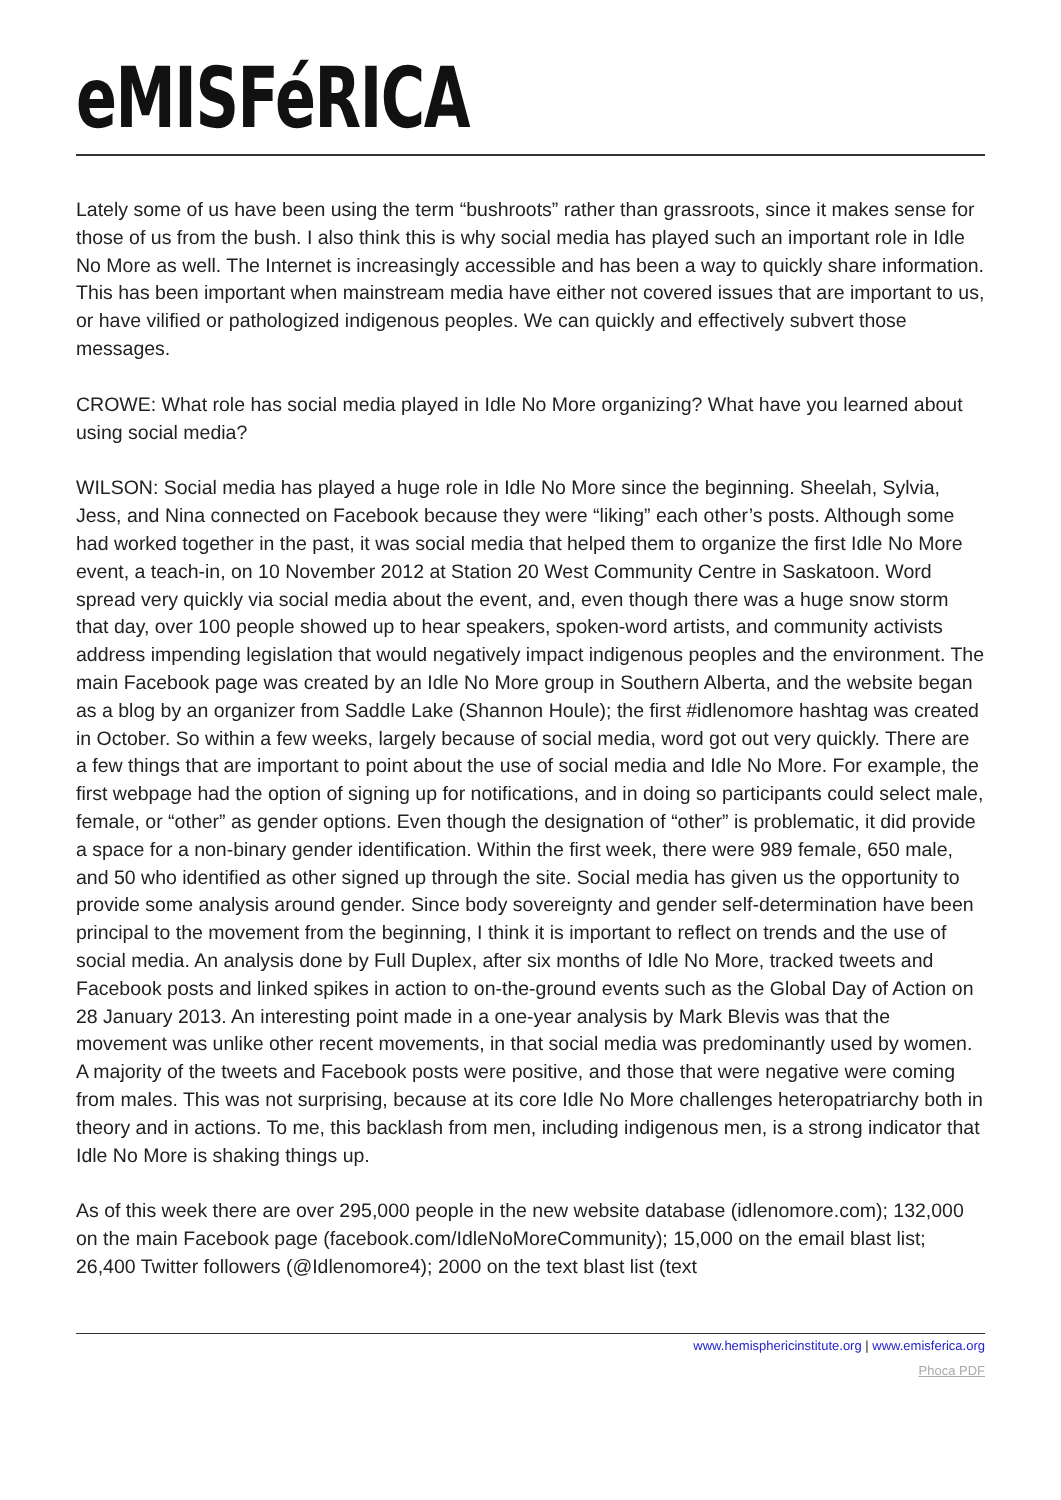eMISFéRICA
Lately some of us have been using the term “bushroots” rather than grassroots, since it makes sense for those of us from the bush. I also think this is why social media has played such an important role in Idle No More as well. The Internet is increasingly accessible and has been a way to quickly share information. This has been important when mainstream media have either not covered issues that are important to us, or have vilified or pathologized indigenous peoples. We can quickly and effectively subvert those messages.
CROWE: What role has social media played in Idle No More organizing? What have you learned about using social media?
WILSON: Social media has played a huge role in Idle No More since the beginning. Sheelah, Sylvia, Jess, and Nina connected on Facebook because they were “liking” each other’s posts. Although some had worked together in the past, it was social media that helped them to organize the first Idle No More event, a teach-in, on 10 November 2012 at Station 20 West Community Centre in Saskatoon. Word spread very quickly via social media about the event, and, even though there was a huge snow storm that day, over 100 people showed up to hear speakers, spoken-word artists, and community activists address impending legislation that would negatively impact indigenous peoples and the environment. The main Facebook page was created by an Idle No More group in Southern Alberta, and the website began as a blog by an organizer from Saddle Lake (Shannon Houle); the first #idlenomore hashtag was created in October. So within a few weeks, largely because of social media, word got out very quickly. There are a few things that are important to point about the use of social media and Idle No More. For example, the first webpage had the option of signing up for notifications, and in doing so participants could select male, female, or “other” as gender options. Even though the designation of “other” is problematic, it did provide a space for a non-binary gender identification. Within the first week, there were 989 female, 650 male, and 50 who identified as other signed up through the site. Social media has given us the opportunity to provide some analysis around gender. Since body sovereignty and gender self-determination have been principal to the movement from the beginning, I think it is important to reflect on trends and the use of social media. An analysis done by Full Duplex, after six months of Idle No More, tracked tweets and Facebook posts and linked spikes in action to on-the-ground events such as the Global Day of Action on 28 January 2013. An interesting point made in a one-year analysis by Mark Blevis was that the movement was unlike other recent movements, in that social media was predominantly used by women. A majority of the tweets and Facebook posts were positive, and those that were negative were coming from males. This was not surprising, because at its core Idle No More challenges heteropatriarchy both in theory and in actions. To me, this backlash from men, including indigenous men, is a strong indicator that Idle No More is shaking things up.
As of this week there are over 295,000 people in the new website database (idlenomore.com); 132,000 on the main Facebook page (facebook.com/IdleNoMoreCommunity); 15,000 on the email blast list; 26,400 Twitter followers (@Idlenomore4); 2000 on the text blast list (text
www.hemisphericinstitute.org | www.emisferica.org
Phoca PDF